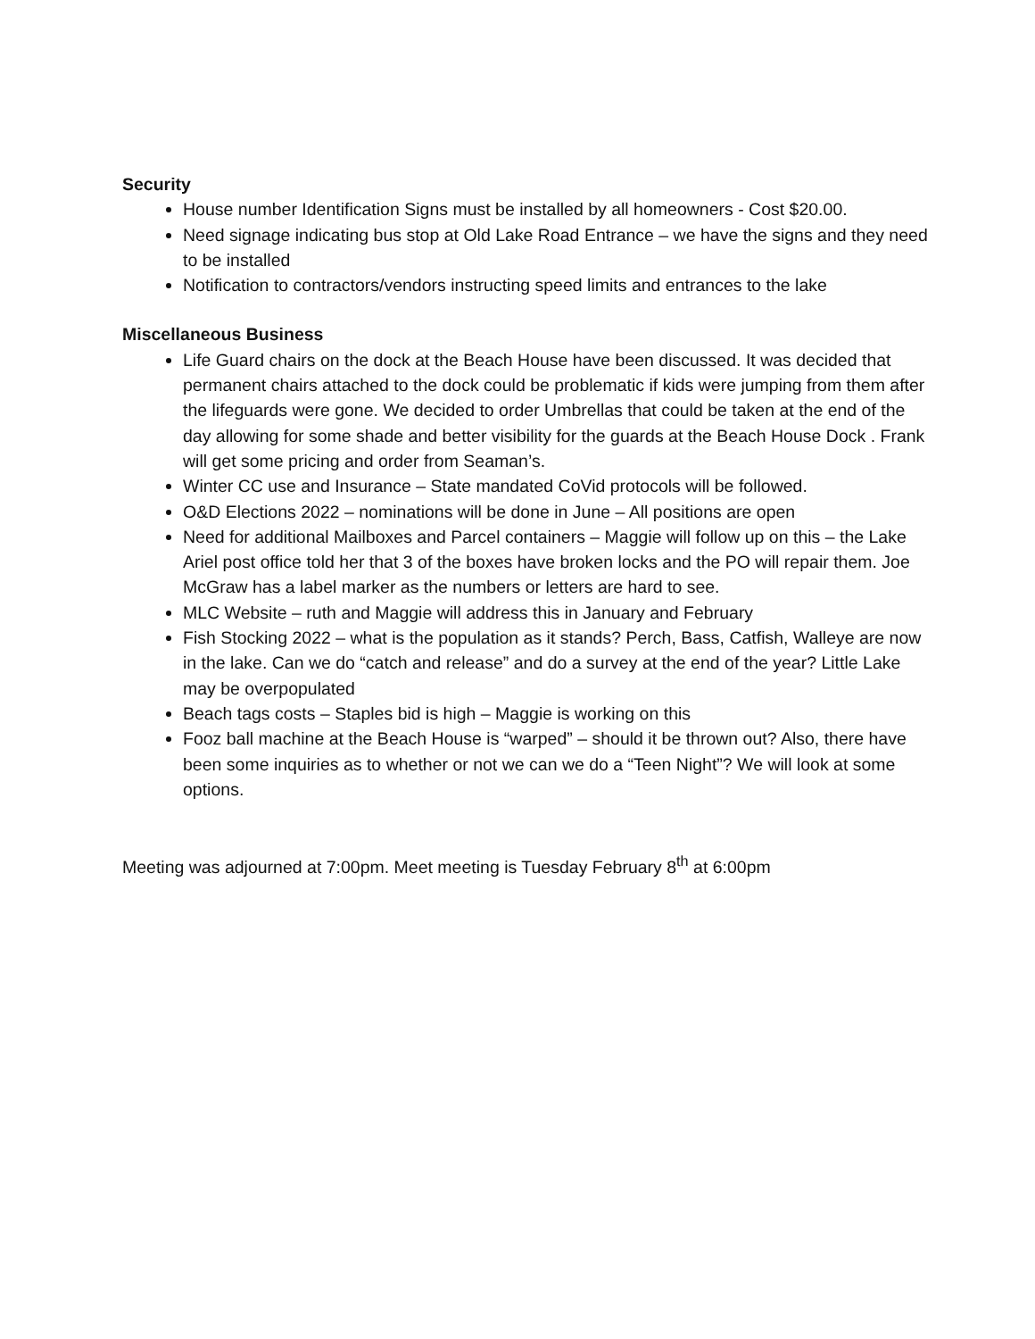Security
House number Identification Signs must be installed by all homeowners - Cost $20.00.
Need signage indicating bus stop at Old Lake Road Entrance – we have the signs and they need to be installed
Notification to contractors/vendors instructing speed limits and entrances to the lake
Miscellaneous Business
Life Guard chairs on the dock at the Beach House have been discussed. It was decided that permanent chairs attached to the dock could be problematic if kids were jumping from them after the lifeguards were gone. We decided to order Umbrellas that could be taken at the end of the day allowing for some shade and better visibility for the guards at the Beach House Dock . Frank will get some pricing and order from Seaman’s.
Winter CC use and Insurance – State mandated CoVid protocols will be followed.
O&D Elections 2022 – nominations will be done in June – All positions are open
Need for additional Mailboxes and Parcel containers – Maggie will follow up on this – the Lake Ariel post office told her that 3 of the boxes have broken locks and the PO will repair them. Joe McGraw has a label marker as the numbers or letters are hard to see.
MLC Website – ruth and Maggie will address this in January and February
Fish Stocking 2022 – what is the population as it stands? Perch, Bass, Catfish, Walleye are now in the lake. Can we do “catch and release” and do a survey at the end of the year? Little Lake may be overpopulated
Beach tags costs – Staples bid is high – Maggie is working on this
Fooz ball machine at the Beach House is “warped” – should it be thrown out? Also, there have been some inquiries as to whether or not we can we do a “Teen Night”? We will look at some options.
Meeting was adjourned at 7:00pm. Meet meeting is Tuesday February 8<sup>th</sup> at 6:00pm